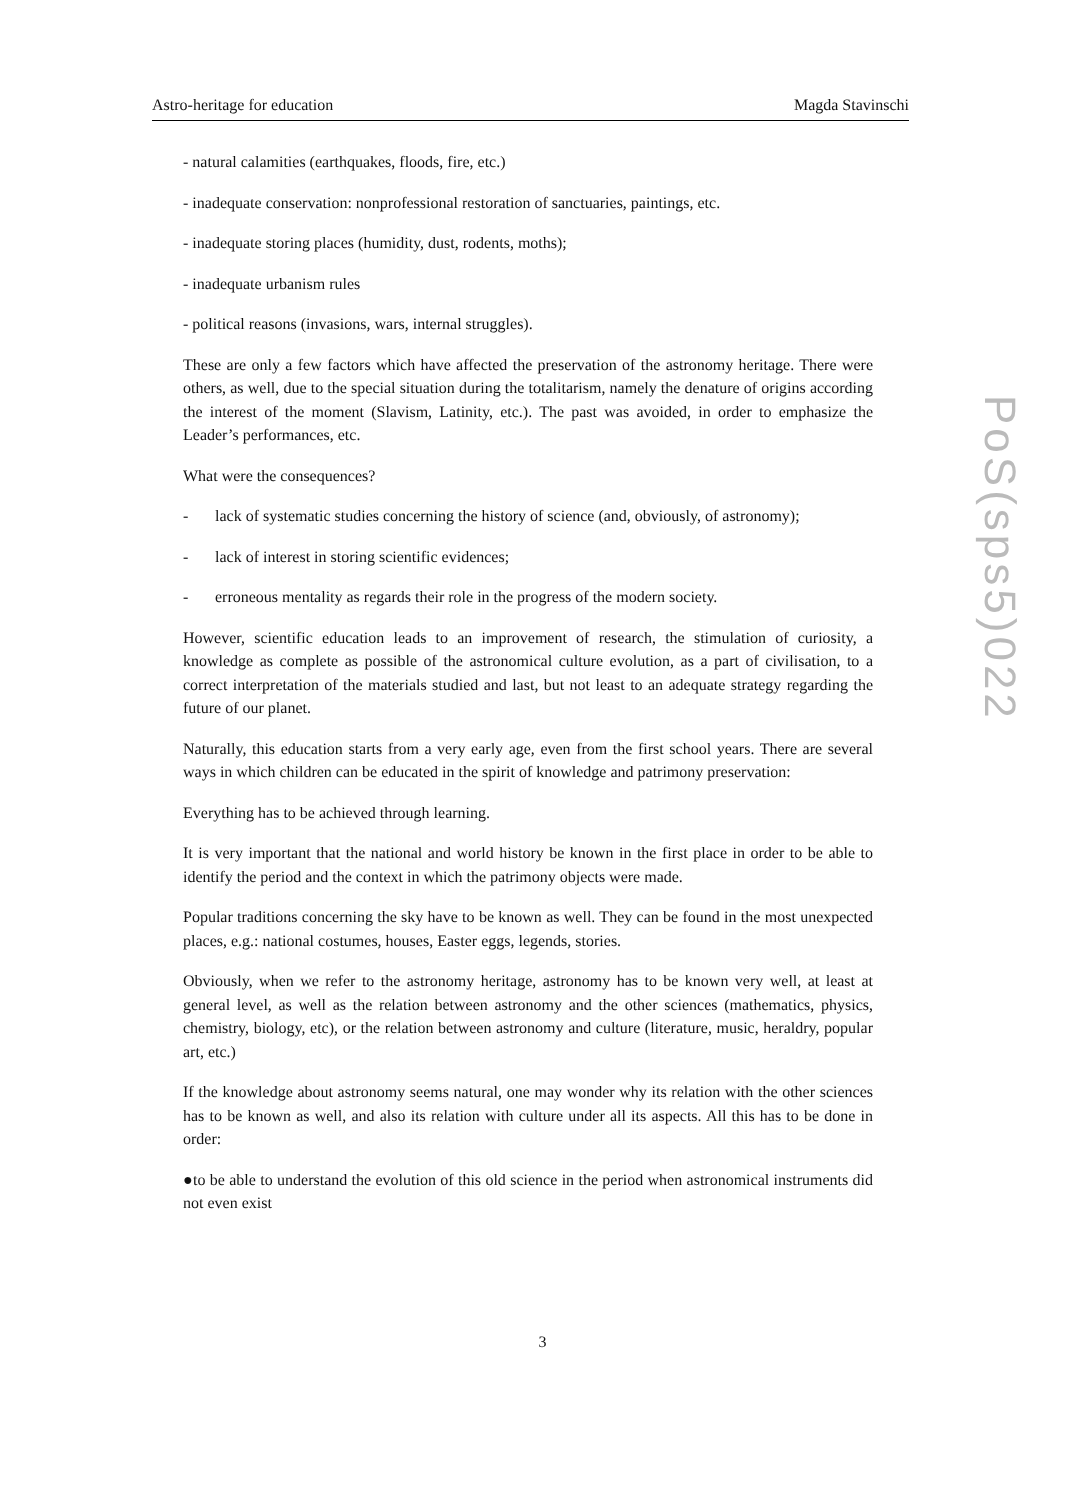Astro-heritage for education Magda Stavinschi
- natural calamities (earthquakes, floods, fire, etc.)
- inadequate conservation: nonprofessional restoration of sanctuaries, paintings, etc.
- inadequate storing places (humidity, dust, rodents, moths);
- inadequate urbanism rules
- political reasons (invasions, wars, internal struggles).
These are only a few factors which have affected the preservation of the astronomy heritage. There were others, as well, due to the special situation during the totalitarism, namely the denature of origins according the interest of the moment (Slavism, Latinity, etc.). The past was avoided, in order to emphasize the Leader’s performances, etc.
What were the consequences?
- lack of systematic studies concerning the history of science (and, obviously, of astronomy);
- lack of interest in storing scientific evidences;
- erroneous mentality as regards their role in the progress of the modern society.
However, scientific education leads to an improvement of research, the stimulation of curiosity, a knowledge as complete as possible of the astronomical culture evolution, as a part of civilisation, to a correct interpretation of the materials studied and last, but not least to an adequate strategy regarding the future of our planet.
Naturally, this education starts from a very early age, even from the first school years. There are several ways in which children can be educated in the spirit of knowledge and patrimony preservation:
Everything has to be achieved through learning.
It is very important that the national and world history be known in the first place in order to be able to identify the period and the context in which the patrimony objects were made.
Popular traditions concerning the sky have to be known as well. They can be found in the most unexpected places, e.g.: national costumes, houses, Easter eggs, legends, stories.
Obviously, when we refer to the astronomy heritage, astronomy has to be known very well, at least at general level, as well as the relation between astronomy and the other sciences (mathematics, physics, chemistry, biology, etc), or the relation between astronomy and culture (literature, music, heraldry, popular art, etc.)
If the knowledge about astronomy seems natural, one may wonder why its relation with the other sciences has to be known as well, and also its relation with culture under all its aspects. All this has to be done in order:
●to be able to understand the evolution of this old science in the period when astronomical instruments did not even exist
PoS(sps5)022
3